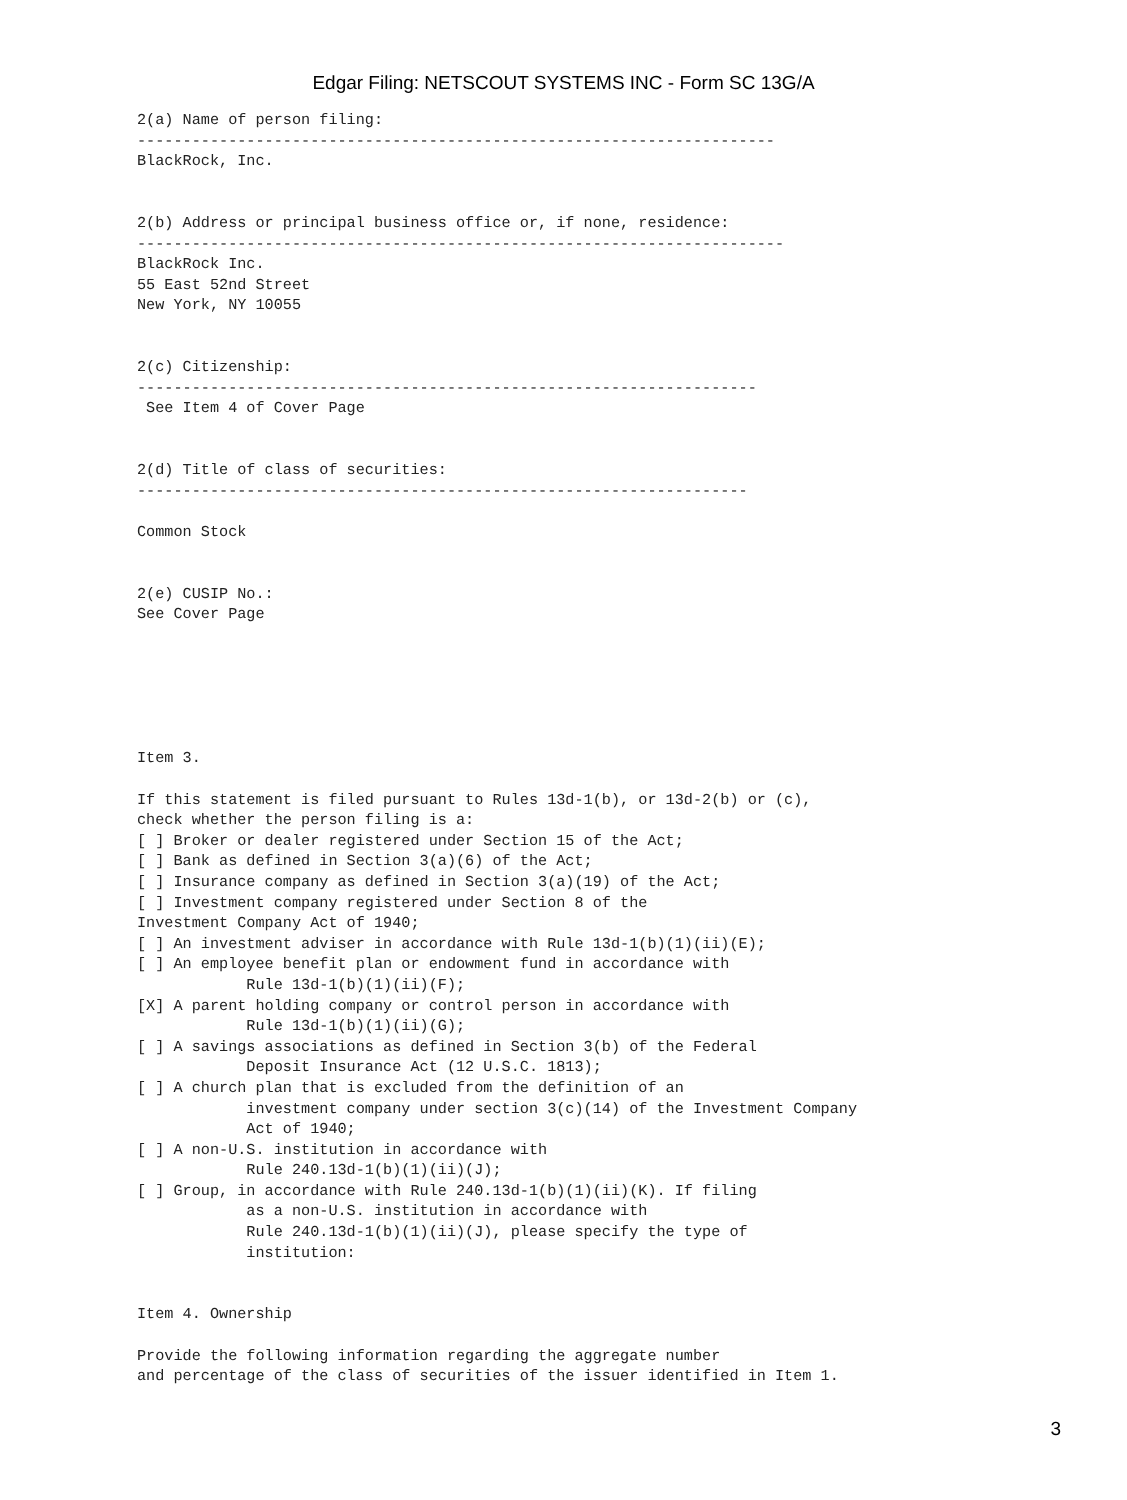Edgar Filing: NETSCOUT SYSTEMS INC - Form SC 13G/A
2(a) Name of person filing:
----------------------------------------------------------------------
BlackRock, Inc.


2(b) Address or principal business office or, if none, residence:
-----------------------------------------------------------------------
BlackRock Inc.
55 East 52nd Street
New York, NY 10055


2(c) Citizenship:
--------------------------------------------------------------------
 See Item 4 of Cover Page


2(d) Title of class of securities:
-------------------------------------------------------------------

Common Stock


2(e) CUSIP No.:
See Cover Page






Item 3.

If this statement is filed pursuant to Rules 13d-1(b), or 13d-2(b) or (c),
check whether the person filing is a:
[ ] Broker or dealer registered under Section 15 of the Act;
[ ] Bank as defined in Section 3(a)(6) of the Act;
[ ] Insurance company as defined in Section 3(a)(19) of the Act;
[ ] Investment company registered under Section 8 of the
Investment Company Act of 1940;
[ ] An investment adviser in accordance with Rule 13d-1(b)(1)(ii)(E);
[ ] An employee benefit plan or endowment fund in accordance with
            Rule 13d-1(b)(1)(ii)(F);
[X] A parent holding company or control person in accordance with
            Rule 13d-1(b)(1)(ii)(G);
[ ] A savings associations as defined in Section 3(b) of the Federal
            Deposit Insurance Act (12 U.S.C. 1813);
[ ] A church plan that is excluded from the definition of an
            investment company under section 3(c)(14) of the Investment Company
            Act of 1940;
[ ] A non-U.S. institution in accordance with
            Rule 240.13d-1(b)(1)(ii)(J);
[ ] Group, in accordance with Rule 240.13d-1(b)(1)(ii)(K). If filing
            as a non-U.S. institution in accordance with
            Rule 240.13d-1(b)(1)(ii)(J), please specify the type of
            institution:


Item 4. Ownership

Provide the following information regarding the aggregate number
and percentage of the class of securities of the issuer identified in Item 1.
3